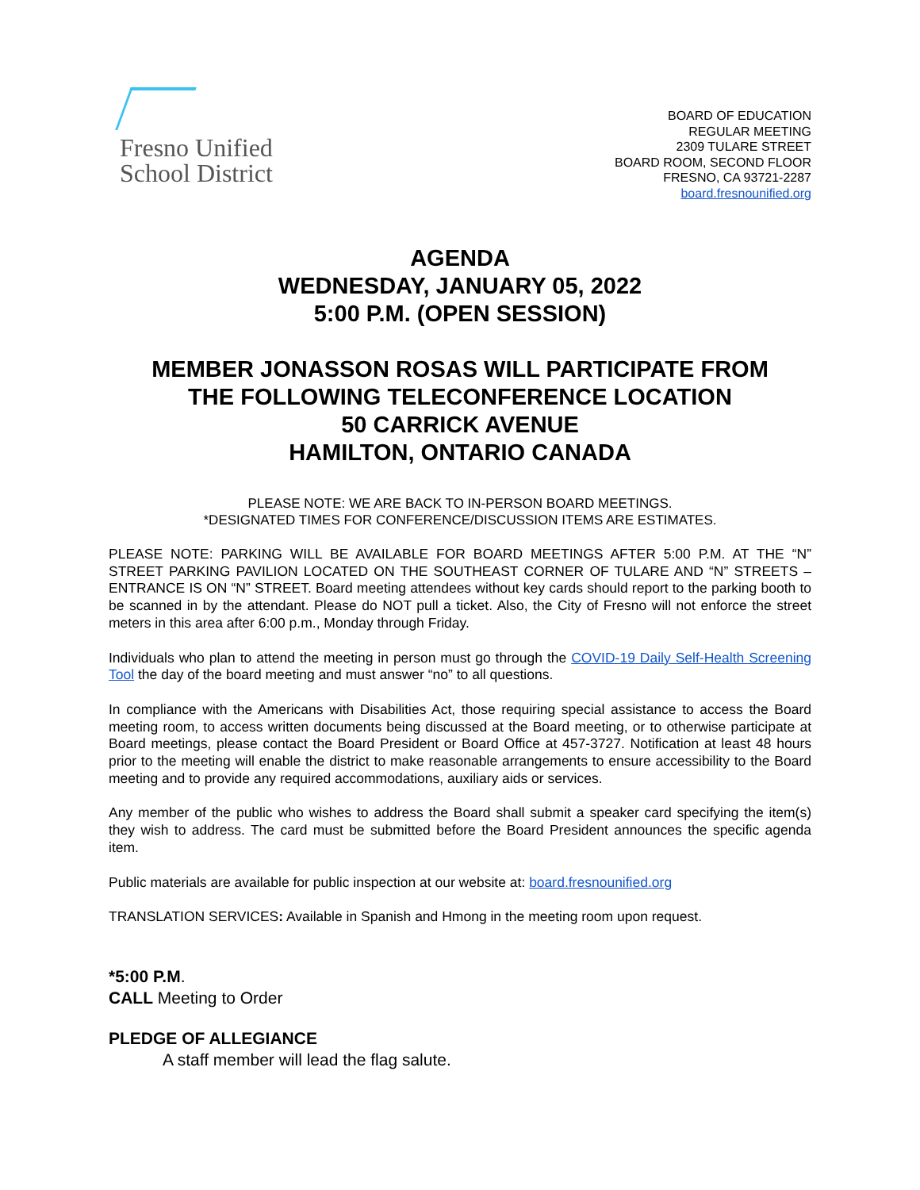Fresno Unified
School District
BOARD OF EDUCATION
REGULAR MEETING
2309 TULARE STREET
BOARD ROOM, SECOND FLOOR
FRESNO, CA 93721-2287
board.fresnounified.org
AGENDA
WEDNESDAY, JANUARY 05, 2022
5:00 P.M. (OPEN SESSION)
MEMBER JONASSON ROSAS WILL PARTICIPATE FROM
THE FOLLOWING TELECONFERENCE LOCATION
50 CARRICK AVENUE
HAMILTON, ONTARIO CANADA
PLEASE NOTE: WE ARE BACK TO IN-PERSON BOARD MEETINGS.
*DESIGNATED TIMES FOR CONFERENCE/DISCUSSION ITEMS ARE ESTIMATES.
PLEASE NOTE: PARKING WILL BE AVAILABLE FOR BOARD MEETINGS AFTER 5:00 P.M. AT THE “N” STREET PARKING PAVILION LOCATED ON THE SOUTHEAST CORNER OF TULARE AND “N” STREETS – ENTRANCE IS ON “N” STREET. Board meeting attendees without key cards should report to the parking booth to be scanned in by the attendant. Please do NOT pull a ticket. Also, the City of Fresno will not enforce the street meters in this area after 6:00 p.m., Monday through Friday.
Individuals who plan to attend the meeting in person must go through the COVID-19 Daily Self-Health Screening Tool the day of the board meeting and must answer “no” to all questions.
In compliance with the Americans with Disabilities Act, those requiring special assistance to access the Board meeting room, to access written documents being discussed at the Board meeting, or to otherwise participate at Board meetings, please contact the Board President or Board Office at 457-3727. Notification at least 48 hours prior to the meeting will enable the district to make reasonable arrangements to ensure accessibility to the Board meeting and to provide any required accommodations, auxiliary aids or services.
Any member of the public who wishes to address the Board shall submit a speaker card specifying the item(s) they wish to address. The card must be submitted before the Board President announces the specific agenda item.
Public materials are available for public inspection at our website at: board.fresnounified.org
TRANSLATION SERVICES: Available in Spanish and Hmong in the meeting room upon request.
*5:00 P.M.
CALL Meeting to Order
PLEDGE OF ALLEGIANCE
A staff member will lead the flag salute.